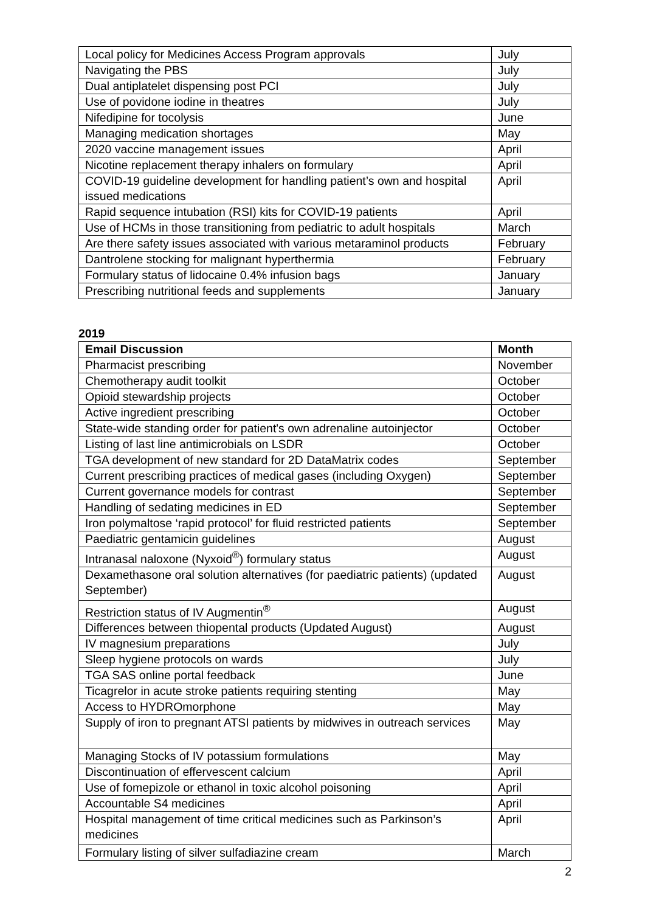| Local policy for Medicines Access Program approvals | July |
| Navigating the PBS | July |
| Dual antiplatelet dispensing post PCI | July |
| Use of povidone iodine in theatres | July |
| Nifedipine for tocolysis | June |
| Managing medication shortages | May |
| 2020 vaccine management issues | April |
| Nicotine replacement therapy inhalers on formulary | April |
| COVID-19 guideline development for handling patient’s own and hospital issued medications | April |
| Rapid sequence intubation (RSI) kits for COVID-19 patients | April |
| Use of HCMs in those transitioning from pediatric to adult hospitals | March |
| Are there safety issues associated with various metaraminol products | February |
| Dantrolene stocking for malignant hyperthermia | February |
| Formulary status of lidocaine 0.4% infusion bags | January |
| Prescribing nutritional feeds and supplements | January |
2019
| Email Discussion | Month |
| --- | --- |
| Pharmacist prescribing | November |
| Chemotherapy audit toolkit | October |
| Opioid stewardship projects | October |
| Active ingredient prescribing | October |
| State-wide standing order for patient's own adrenaline autoinjector | October |
| Listing of last line antimicrobials on LSDR | October |
| TGA development of new standard for 2D DataMatrix codes | September |
| Current prescribing practices of medical gases (including Oxygen) | September |
| Current governance models for contrast | September |
| Handling of sedating medicines in ED | September |
| Iron polymaltose ‘rapid protocol’ for fluid restricted patients | September |
| Paediatric gentamicin guidelines | August |
| Intranasal naloxone (Nyxoid<sup>®</sup>) formulary status | August |
| Dexamethasone oral solution alternatives (for paediatric patients) (updated September) | August |
| Restriction status of IV Augmentin<sup>®</sup> | August |
| Differences between thiopental products (Updated August) | August |
| IV magnesium preparations | July |
| Sleep hygiene protocols on wards | July |
| TGA SAS online portal feedback | June |
| Ticagrelor in acute stroke patients requiring stenting | May |
| Access to HYDROmorphone | May |
| Supply of iron to pregnant ATSI patients by midwives in outreach services | May |
| Managing Stocks of IV potassium formulations | May |
| Discontinuation of effervescent calcium | April |
| Use of fomepizole or ethanol in toxic alcohol poisoning | April |
| Accountable S4 medicines | April |
| Hospital management of time critical medicines such as Parkinson’s medicines | April |
| Formulary listing of silver sulfadiazine cream | March |
2